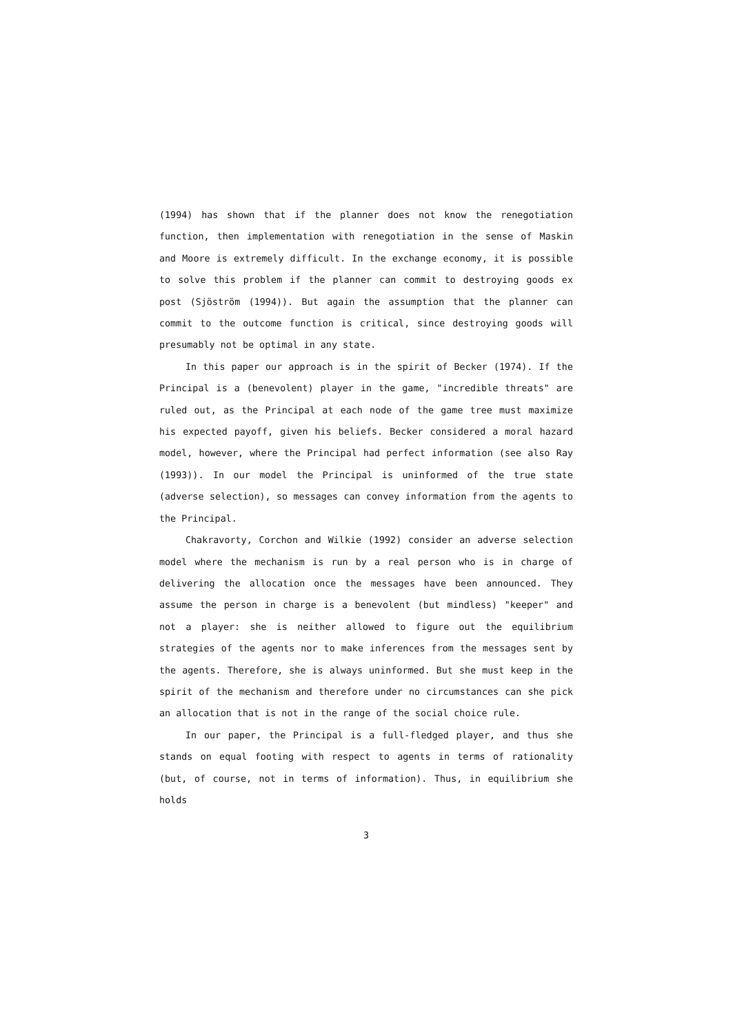(1994) has shown that if the planner does not know the renegotiation function, then implementation with renegotiation in the sense of Maskin and Moore is extremely difficult. In the exchange economy, it is possible to solve this problem if the planner can commit to destroying goods ex post (Sjöström (1994)). But again the assumption that the planner can commit to the outcome function is critical, since destroying goods will presumably not be optimal in any state.
In this paper our approach is in the spirit of Becker (1974). If the Principal is a (benevolent) player in the game, "incredible threats" are ruled out, as the Principal at each node of the game tree must maximize his expected payoff, given his beliefs. Becker considered a moral hazard model, however, where the Principal had perfect information (see also Ray (1993)). In our model the Principal is uninformed of the true state (adverse selection), so messages can convey information from the agents to the Principal.
Chakravorty, Corchon and Wilkie (1992) consider an adverse selection model where the mechanism is run by a real person who is in charge of delivering the allocation once the messages have been announced. They assume the person in charge is a benevolent (but mindless) "keeper" and not a player: she is neither allowed to figure out the equilibrium strategies of the agents nor to make inferences from the messages sent by the agents. Therefore, she is always uninformed. But she must keep in the spirit of the mechanism and therefore under no circumstances can she pick an allocation that is not in the range of the social choice rule.
In our paper, the Principal is a full-fledged player, and thus she stands on equal footing with respect to agents in terms of rationality (but, of course, not in terms of information). Thus, in equilibrium she holds
3